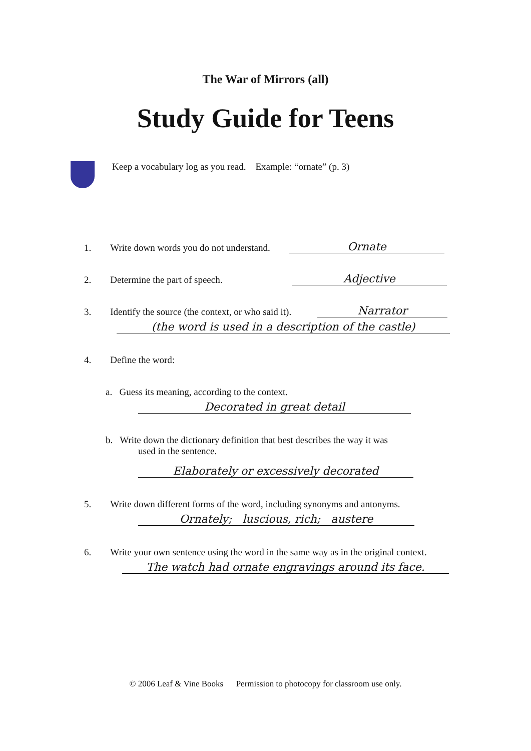The War of Mirrors (all)
Study Guide for Teens
Keep a vocabulary log as you read. Example: “ornate” (p. 3)
1. Write down words you do not understand.
Ornate
2. Determine the part of speech.
Adjective
3. Identify the source (the context, or who said it).
Narrator
(the word is used in a description of the castle)
4. Define the word:
a. Guess its meaning, according to the context.
Decorated in great detail
b. Write down the dictionary definition that best describes the way it was
used in the sentence.
Elaborately or excessively decorated
5. Write down different forms of the word, including synonyms and antonyms.
Ornately; luscious, rich; austere
6. Write your own sentence using the word in the same way as in the original context.
The watch had ornate engravings around its face.
© 2006 Leaf & Vine Books Permission to photocopy for classroom use only.